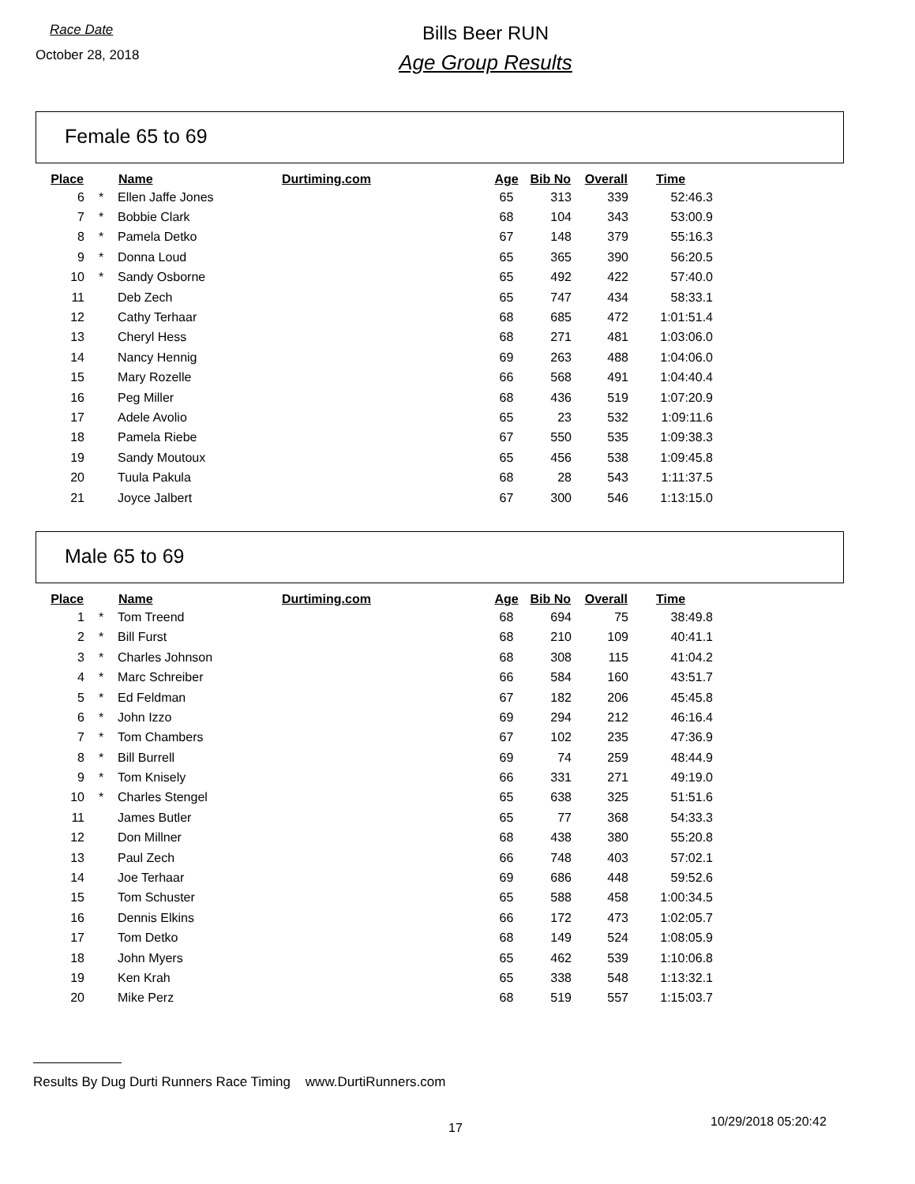Race Date
October 28, 2018
Bills Beer RUN
Age Group Results
Female 65 to 69
| Place | | Name | Durtiming.com | Age | Bib No | Overall | Time |
| --- | --- | --- | --- | --- | --- | --- | --- |
| 6 | * | Ellen Jaffe Jones | | 65 | 313 | 339 | 52:46.3 |
| 7 | * | Bobbie Clark | | 68 | 104 | 343 | 53:00.9 |
| 8 | * | Pamela Detko | | 67 | 148 | 379 | 55:16.3 |
| 9 | * | Donna Loud | | 65 | 365 | 390 | 56:20.5 |
| 10 | * | Sandy Osborne | | 65 | 492 | 422 | 57:40.0 |
| 11 | | Deb Zech | | 65 | 747 | 434 | 58:33.1 |
| 12 | | Cathy Terhaar | | 68 | 685 | 472 | 1:01:51.4 |
| 13 | | Cheryl Hess | | 68 | 271 | 481 | 1:03:06.0 |
| 14 | | Nancy Hennig | | 69 | 263 | 488 | 1:04:06.0 |
| 15 | | Mary Rozelle | | 66 | 568 | 491 | 1:04:40.4 |
| 16 | | Peg Miller | | 68 | 436 | 519 | 1:07:20.9 |
| 17 | | Adele Avolio | | 65 | 23 | 532 | 1:09:11.6 |
| 18 | | Pamela Riebe | | 67 | 550 | 535 | 1:09:38.3 |
| 19 | | Sandy Moutoux | | 65 | 456 | 538 | 1:09:45.8 |
| 20 | | Tuula Pakula | | 68 | 28 | 543 | 1:11:37.5 |
| 21 | | Joyce Jalbert | | 67 | 300 | 546 | 1:13:15.0 |
Male 65 to 69
| Place | | Name | Durtiming.com | Age | Bib No | Overall | Time |
| --- | --- | --- | --- | --- | --- | --- | --- |
| 1 | * | Tom Treend | | 68 | 694 | 75 | 38:49.8 |
| 2 | * | Bill Furst | | 68 | 210 | 109 | 40:41.1 |
| 3 | * | Charles Johnson | | 68 | 308 | 115 | 41:04.2 |
| 4 | * | Marc Schreiber | | 66 | 584 | 160 | 43:51.7 |
| 5 | * | Ed Feldman | | 67 | 182 | 206 | 45:45.8 |
| 6 | * | John Izzo | | 69 | 294 | 212 | 46:16.4 |
| 7 | * | Tom Chambers | | 67 | 102 | 235 | 47:36.9 |
| 8 | * | Bill Burrell | | 69 | 74 | 259 | 48:44.9 |
| 9 | * | Tom Knisely | | 66 | 331 | 271 | 49:19.0 |
| 10 | * | Charles Stengel | | 65 | 638 | 325 | 51:51.6 |
| 11 | | James Butler | | 65 | 77 | 368 | 54:33.3 |
| 12 | | Don Millner | | 68 | 438 | 380 | 55:20.8 |
| 13 | | Paul Zech | | 66 | 748 | 403 | 57:02.1 |
| 14 | | Joe Terhaar | | 69 | 686 | 448 | 59:52.6 |
| 15 | | Tom Schuster | | 65 | 588 | 458 | 1:00:34.5 |
| 16 | | Dennis Elkins | | 66 | 172 | 473 | 1:02:05.7 |
| 17 | | Tom Detko | | 68 | 149 | 524 | 1:08:05.9 |
| 18 | | John Myers | | 65 | 462 | 539 | 1:10:06.8 |
| 19 | | Ken Krah | | 65 | 338 | 548 | 1:13:32.1 |
| 20 | | Mike Perz | | 68 | 519 | 557 | 1:15:03.7 |
Results By Dug Durti Runners Race Timing www.DurtiRunners.com
17 10/29/2018 05:20:42